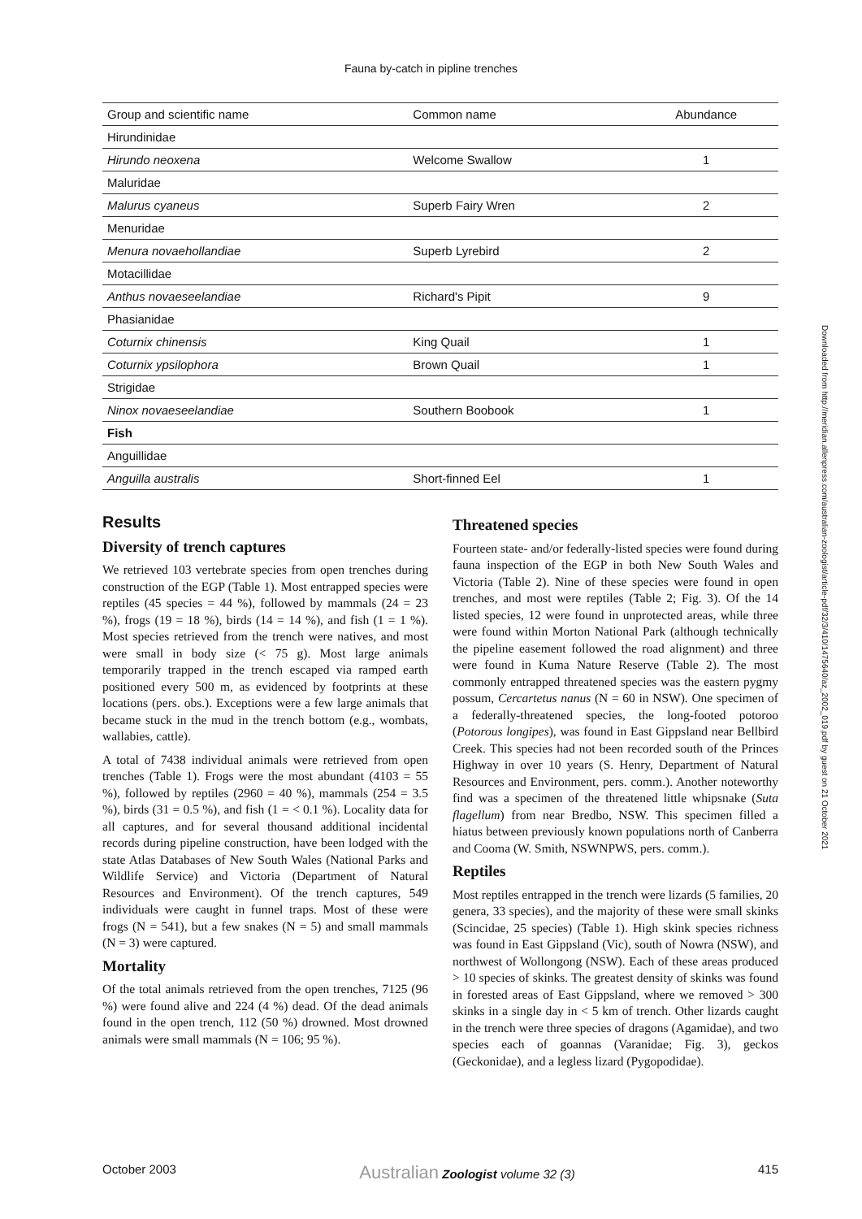Fauna by-catch in pipline trenches
| Group and scientific name | Common name | Abundance |
| --- | --- | --- |
| Hirundinidae | | |
| Hirundo neoxena | Welcome Swallow | 1 |
| Maluridae | | |
| Malurus cyaneus | Superb Fairy Wren | 2 |
| Menuridae | | |
| Menura novaehollandiae | Superb Lyrebird | 2 |
| Motacillidae | | |
| Anthus novaeseelandiae | Richard's Pipit | 9 |
| Phasianidae | | |
| Coturnix chinensis | King Quail | 1 |
| Coturnix ypsilophora | Brown Quail | 1 |
| Strigidae | | |
| Ninox novaeseelandiae | Southern Boobook | 1 |
| Fish | | |
| Anguillidae | | |
| Anguilla australis | Short-finned Eel | 1 |
Results
Diversity of trench captures
We retrieved 103 vertebrate species from open trenches during construction of the EGP (Table 1). Most entrapped species were reptiles (45 species = 44 %), followed by mammals (24 = 23 %), frogs (19 = 18 %), birds (14 = 14 %), and fish (1 = 1 %). Most species retrieved from the trench were natives, and most were small in body size (< 75 g). Most large animals temporarily trapped in the trench escaped via ramped earth positioned every 500 m, as evidenced by footprints at these locations (pers. obs.). Exceptions were a few large animals that became stuck in the mud in the trench bottom (e.g., wombats, wallabies, cattle).
A total of 7438 individual animals were retrieved from open trenches (Table 1). Frogs were the most abundant (4103 = 55 %), followed by reptiles (2960 = 40 %), mammals (254 = 3.5 %), birds (31 = 0.5 %), and fish (1 = < 0.1 %). Locality data for all captures, and for several thousand additional incidental records during pipeline construction, have been lodged with the state Atlas Databases of New South Wales (National Parks and Wildlife Service) and Victoria (Department of Natural Resources and Environment). Of the trench captures, 549 individuals were caught in funnel traps. Most of these were frogs (N = 541), but a few snakes (N = 5) and small mammals (N = 3) were captured.
Mortality
Of the total animals retrieved from the open trenches, 7125 (96 %) were found alive and 224 (4 %) dead. Of the dead animals found in the open trench, 112 (50 %) drowned. Most drowned animals were small mammals (N = 106; 95 %).
Threatened species
Fourteen state- and/or federally-listed species were found during fauna inspection of the EGP in both New South Wales and Victoria (Table 2). Nine of these species were found in open trenches, and most were reptiles (Table 2; Fig. 3). Of the 14 listed species, 12 were found in unprotected areas, while three were found within Morton National Park (although technically the pipeline easement followed the road alignment) and three were found in Kuma Nature Reserve (Table 2). The most commonly entrapped threatened species was the eastern pygmy possum, Cercartetus nanus (N = 60 in NSW). One specimen of a federally-threatened species, the long-footed potoroo (Potorous longipes), was found in East Gippsland near Bellbird Creek. This species had not been recorded south of the Princes Highway in over 10 years (S. Henry, Department of Natural Resources and Environment, pers. comm.). Another noteworthy find was a specimen of the threatened little whipsnake (Suta flagellum) from near Bredbo, NSW. This specimen filled a hiatus between previously known populations north of Canberra and Cooma (W. Smith, NSWNPWS, pers. comm.).
Reptiles
Most reptiles entrapped in the trench were lizards (5 families, 20 genera, 33 species), and the majority of these were small skinks (Scincidae, 25 species) (Table 1). High skink species richness was found in East Gippsland (Vic), south of Nowra (NSW), and northwest of Wollongong (NSW). Each of these areas produced > 10 species of skinks. The greatest density of skinks was found in forested areas of East Gippsland, where we removed > 300 skinks in a single day in < 5 km of trench. Other lizards caught in the trench were three species of dragons (Agamidae), and two species each of goannas (Varanidae; Fig. 3), geckos (Geckonidae), and a legless lizard (Pygopodidae).
Downloaded from http://meridian.allenpress.com/australian-zoologist/article-pdf/32/3/410/1475640/az_2002_019.pdf by guest on 21 October 2021
October 2003 Australian Zoologist volume 32 (3) 415